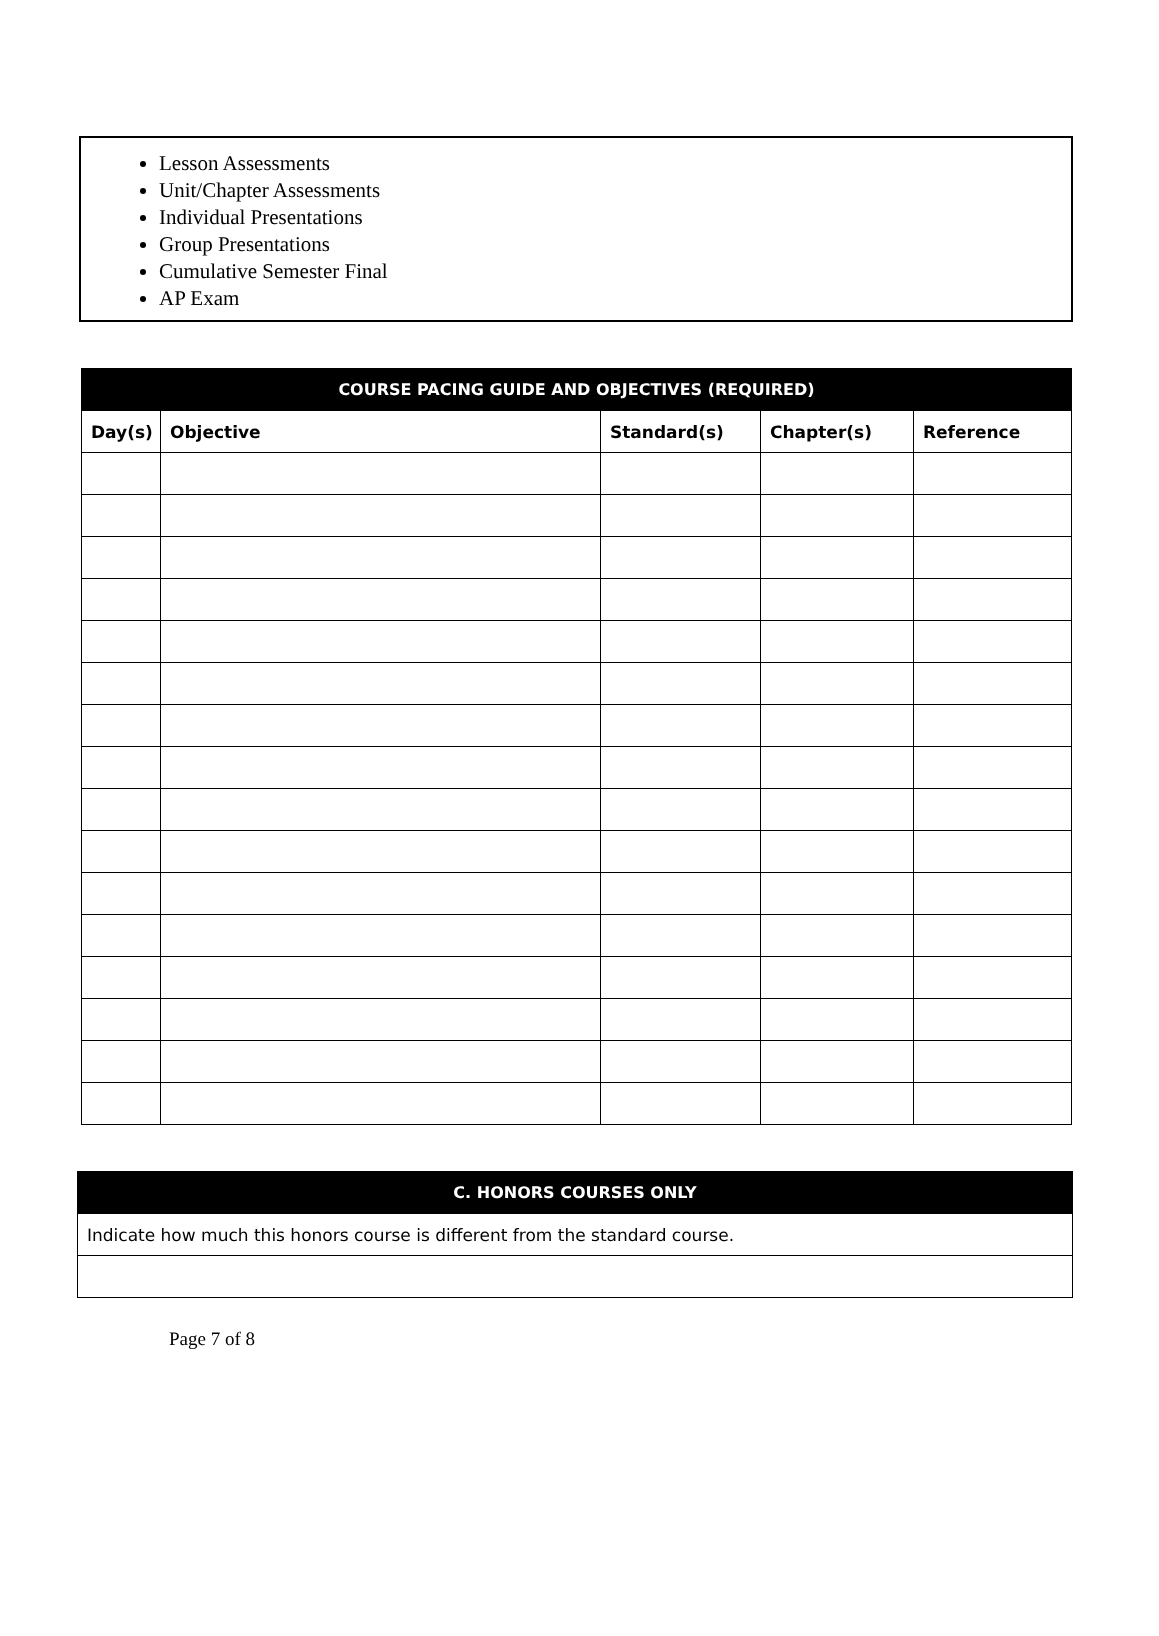Lesson Assessments
Unit/Chapter Assessments
Individual Presentations
Group Presentations
Cumulative Semester Final
AP Exam
| COURSE PACING GUIDE AND OBJECTIVES (REQUIRED) | | | | |
| --- | --- | --- | --- | --- |
| Day(s) | Objective | Standard(s) | Chapter(s) | Reference |
| C. HONORS COURSES ONLY |
| Indicate how much this honors course is different from the standard course. |
Page 7 of 8